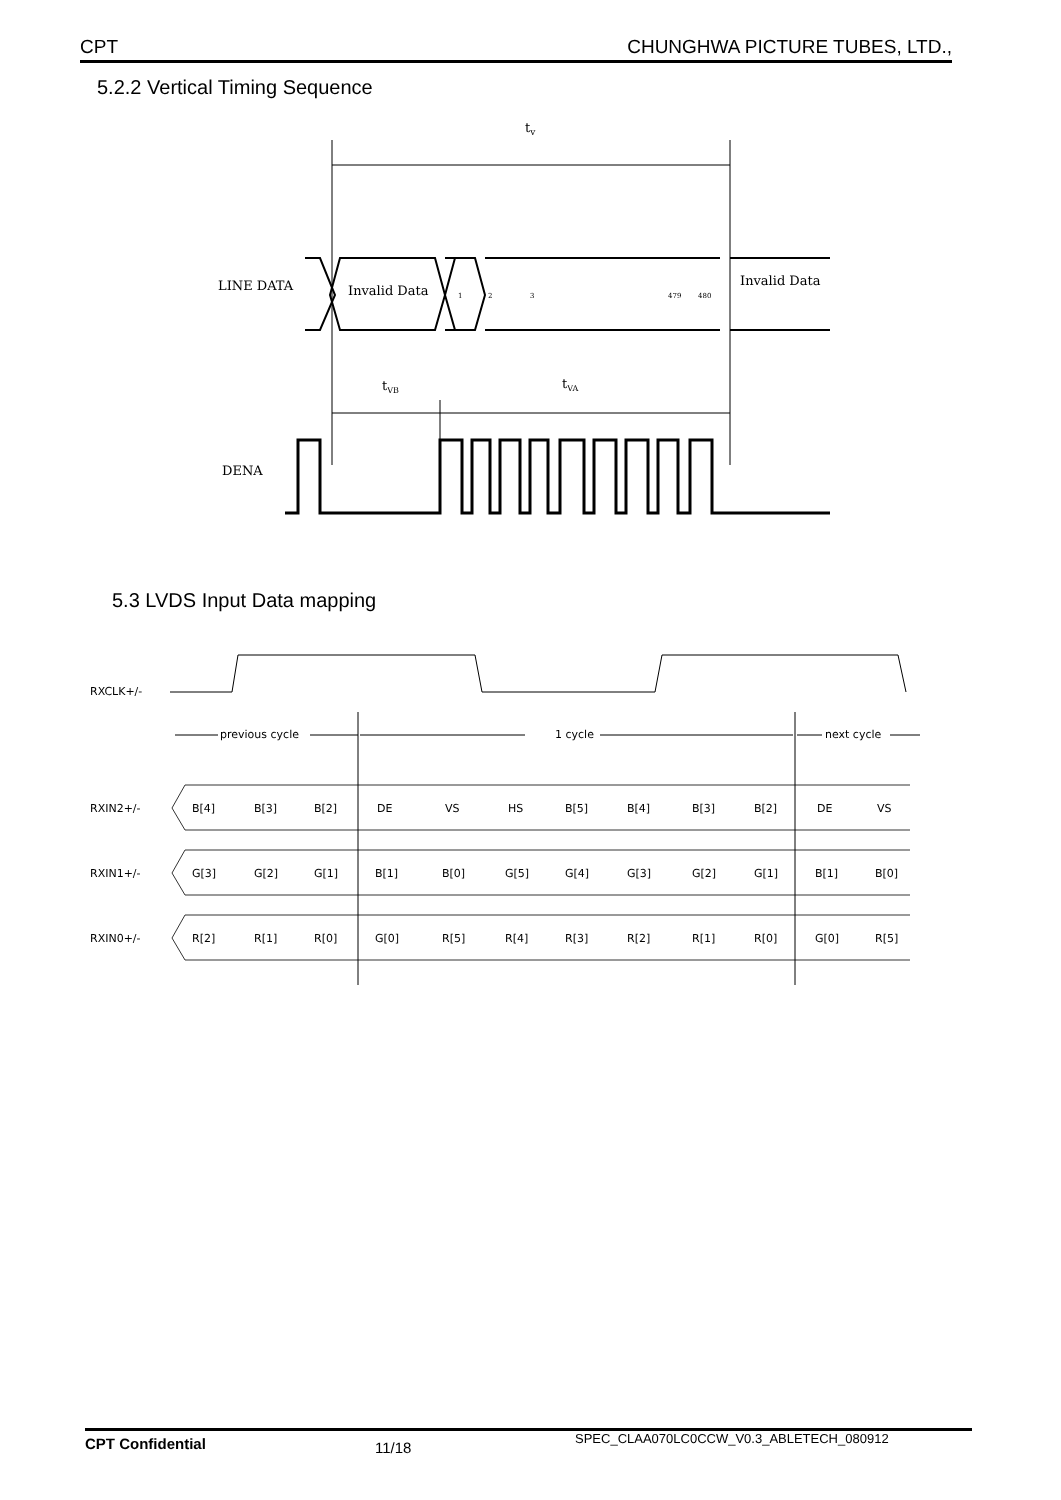CPT CHUNGHWA PICTURE TUBES, LTD.,
5.2.2 Vertical Timing Sequence
tv
LINE DATA
Invalid Data
1
2
3
479
480
Invalid Data
tVB
tVA
DENA
5.3 LVDS Input Data mapping
RXCLK+/-
previous cycle
1 cycle
next cycle
RXIN2+/-
RXIN1+/-
RXIN0+/-
B[4]
B[3]
B[2]
DE
VS
HS
B[5]
B[4]
B[3]
B[2]
DE
VS
G[3]
G[2]
G[1]
B[1]
B[0]
G[5]
G[4]
G[3]
G[2]
G[1]
B[1]
B[0]
R[2]
R[1]
R[0]
G[0]
R[5]
R[4]
R[3]
R[2]
R[1]
R[0]
G[0]
R[5]
CPT Confidential 11/18 SPEC_CLAA070LC0CCW_V0.3_ABLETECH_080912